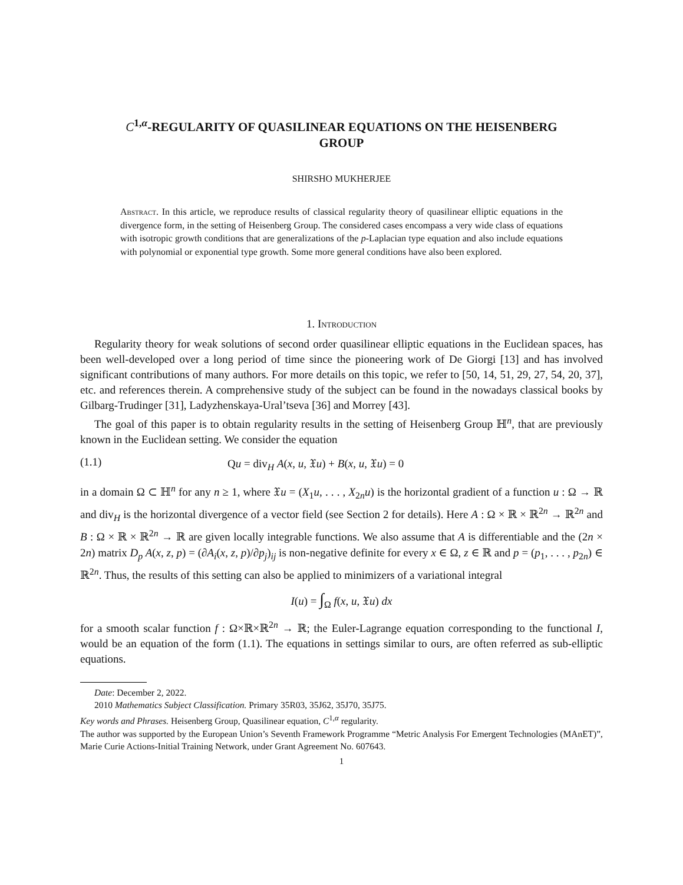C<sup>1,α</sup>-REGULARITY OF QUASILINEAR EQUATIONS ON THE HEISENBERG GROUP
SHIRSHO MUKHERJEE
Abstract. In this article, we reproduce results of classical regularity theory of quasilinear elliptic equations in the divergence form, in the setting of Heisenberg Group. The considered cases encompass a very wide class of equations with isotropic growth conditions that are generalizations of the p-Laplacian type equation and also include equations with polynomial or exponential type growth. Some more general conditions have also been explored.
1. Introduction
Regularity theory for weak solutions of second order quasilinear elliptic equations in the Euclidean spaces, has been well-developed over a long period of time since the pioneering work of De Giorgi [13] and has involved significant contributions of many authors. For more details on this topic, we refer to [50, 14, 51, 29, 27, 54, 20, 37], etc. and references therein. A comprehensive study of the subject can be found in the nowadays classical books by Gilbarg-Trudinger [31], Ladyzhenskaya-Ural’tseva [36] and Morrey [43].
The goal of this paper is to obtain regularity results in the setting of Heisenberg Group ℍ<sup>n</sup>, that are previously known in the Euclidean setting. We consider the equation
(1.1) Qu = div<sub>H</sub> A(x, u, 𝔛u) + B(x, u, 𝔛u) = 0
in a domain Ω ⊂ ℍ<sup>n</sup> for any n ≥ 1, where 𝔛u = (X<sub>1</sub>u, . . . , X<sub>2n</sub>u) is the horizontal gradient of a function u : Ω → ℝ and div<sub>H</sub> is the horizontal divergence of a vector field (see Section 2 for details). Here A : Ω × ℝ × ℝ<sup>2n</sup> → ℝ<sup>2n</sup> and B : Ω × ℝ × ℝ<sup>2n</sup> → ℝ are given locally integrable functions. We also assume that A is differentiable and the (2n × 2n) matrix D<sub>p</sub> A(x, z, p) = (∂A<sub>i</sub>(x, z, p)/∂p<sub>j</sub>)<sub>ij</sub> is non-negative definite for every x ∈ Ω, z ∈ ℝ and p = (p<sub>1</sub>, . . . , p<sub>2n</sub>) ∈ ℝ<sup>2n</sup>. Thus, the results of this setting can also be applied to minimizers of a variational integral
I(u) = ∫<sub>Ω</sub> f(x, u, 𝔛u) dx
for a smooth scalar function f : Ω×ℝ×ℝ<sup>2n</sup> → ℝ; the Euler-Lagrange equation corresponding to the functional I, would be an equation of the form (1.1). The equations in settings similar to ours, are often referred as sub-elliptic equations.
Date: December 2, 2022.
2010 Mathematics Subject Classification. Primary 35R03, 35J62, 35J70, 35J75.
Key words and Phrases. Heisenberg Group, Quasilinear equation, C<sup>1,α</sup> regularity.
The author was supported by the European Union’s Seventh Framework Programme “Metric Analysis For Emergent Technologies (MAnET)”, Marie Curie Actions-Initial Training Network, under Grant Agreement No. 607643.
1